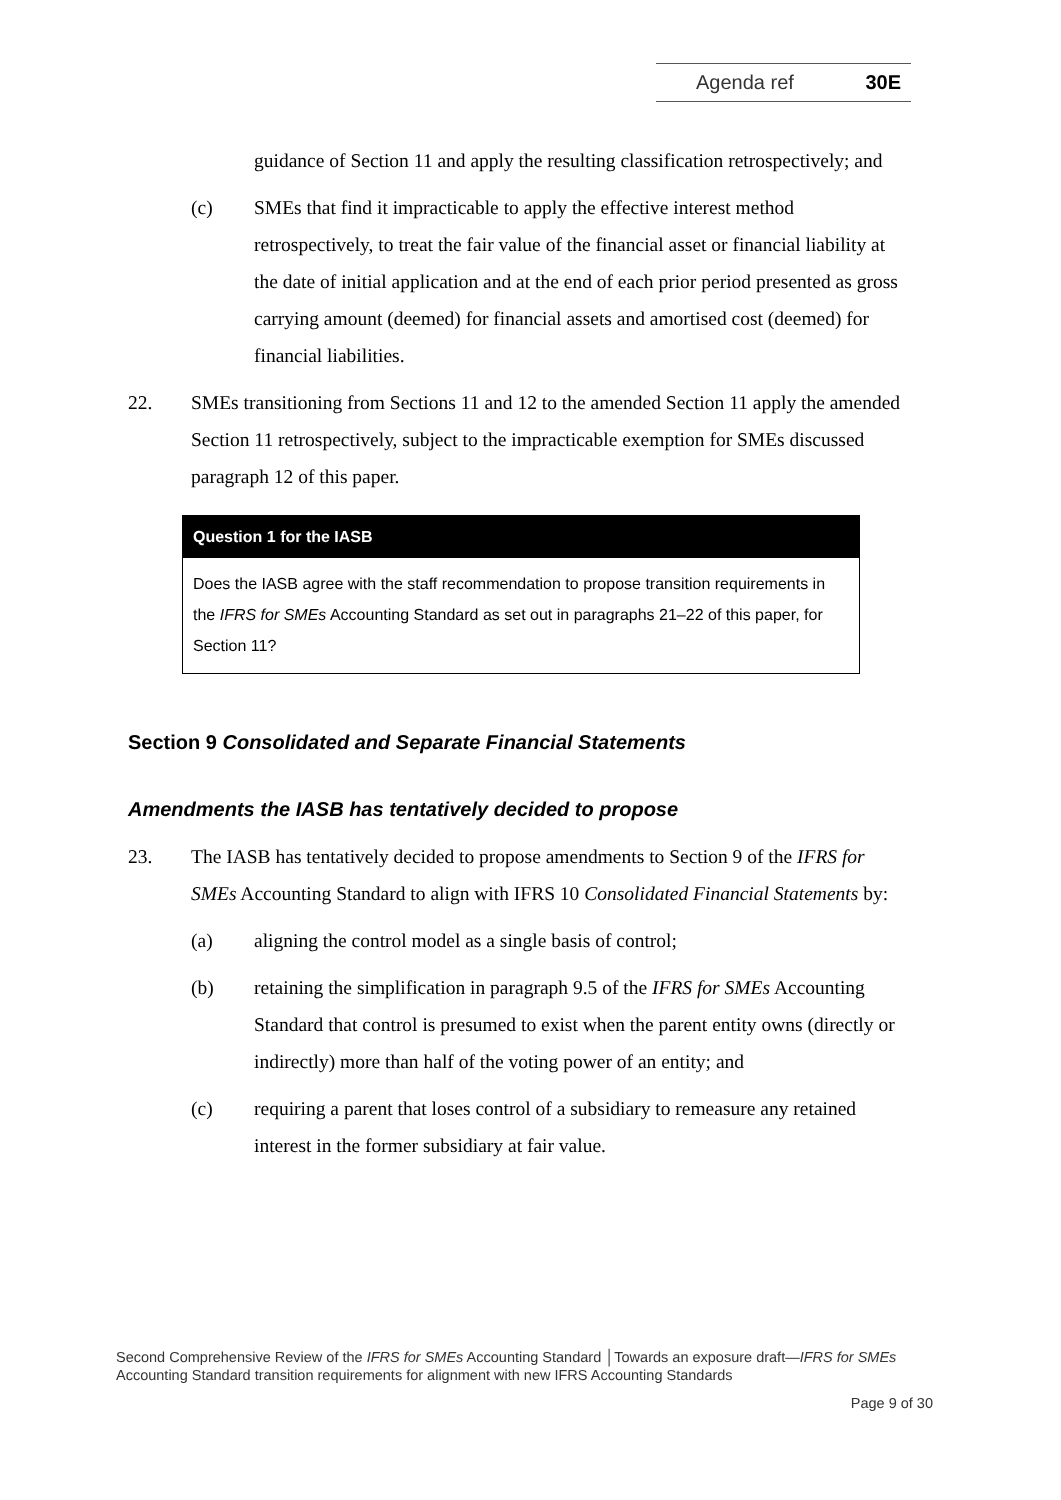Agenda ref 30E
guidance of Section 11 and apply the resulting classification retrospectively; and
(c) SMEs that find it impracticable to apply the effective interest method retrospectively, to treat the fair value of the financial asset or financial liability at the date of initial application and at the end of each prior period presented as gross carrying amount (deemed) for financial assets and amortised cost (deemed) for financial liabilities.
22. SMEs transitioning from Sections 11 and 12 to the amended Section 11 apply the amended Section 11 retrospectively, subject to the impracticable exemption for SMEs discussed paragraph 12 of this paper.
Question 1 for the IASB
Does the IASB agree with the staff recommendation to propose transition requirements in the IFRS for SMEs Accounting Standard as set out in paragraphs 21–22 of this paper, for Section 11?
Section 9 Consolidated and Separate Financial Statements
Amendments the IASB has tentatively decided to propose
23. The IASB has tentatively decided to propose amendments to Section 9 of the IFRS for SMEs Accounting Standard to align with IFRS 10 Consolidated Financial Statements by:
(a) aligning the control model as a single basis of control;
(b) retaining the simplification in paragraph 9.5 of the IFRS for SMEs Accounting Standard that control is presumed to exist when the parent entity owns (directly or indirectly) more than half of the voting power of an entity; and
(c) requiring a parent that loses control of a subsidiary to remeasure any retained interest in the former subsidiary at fair value.
Second Comprehensive Review of the IFRS for SMEs Accounting Standard │Towards an exposure draft—IFRS for SMEs Accounting Standard transition requirements for alignment with new IFRS Accounting Standards
Page 9 of 30